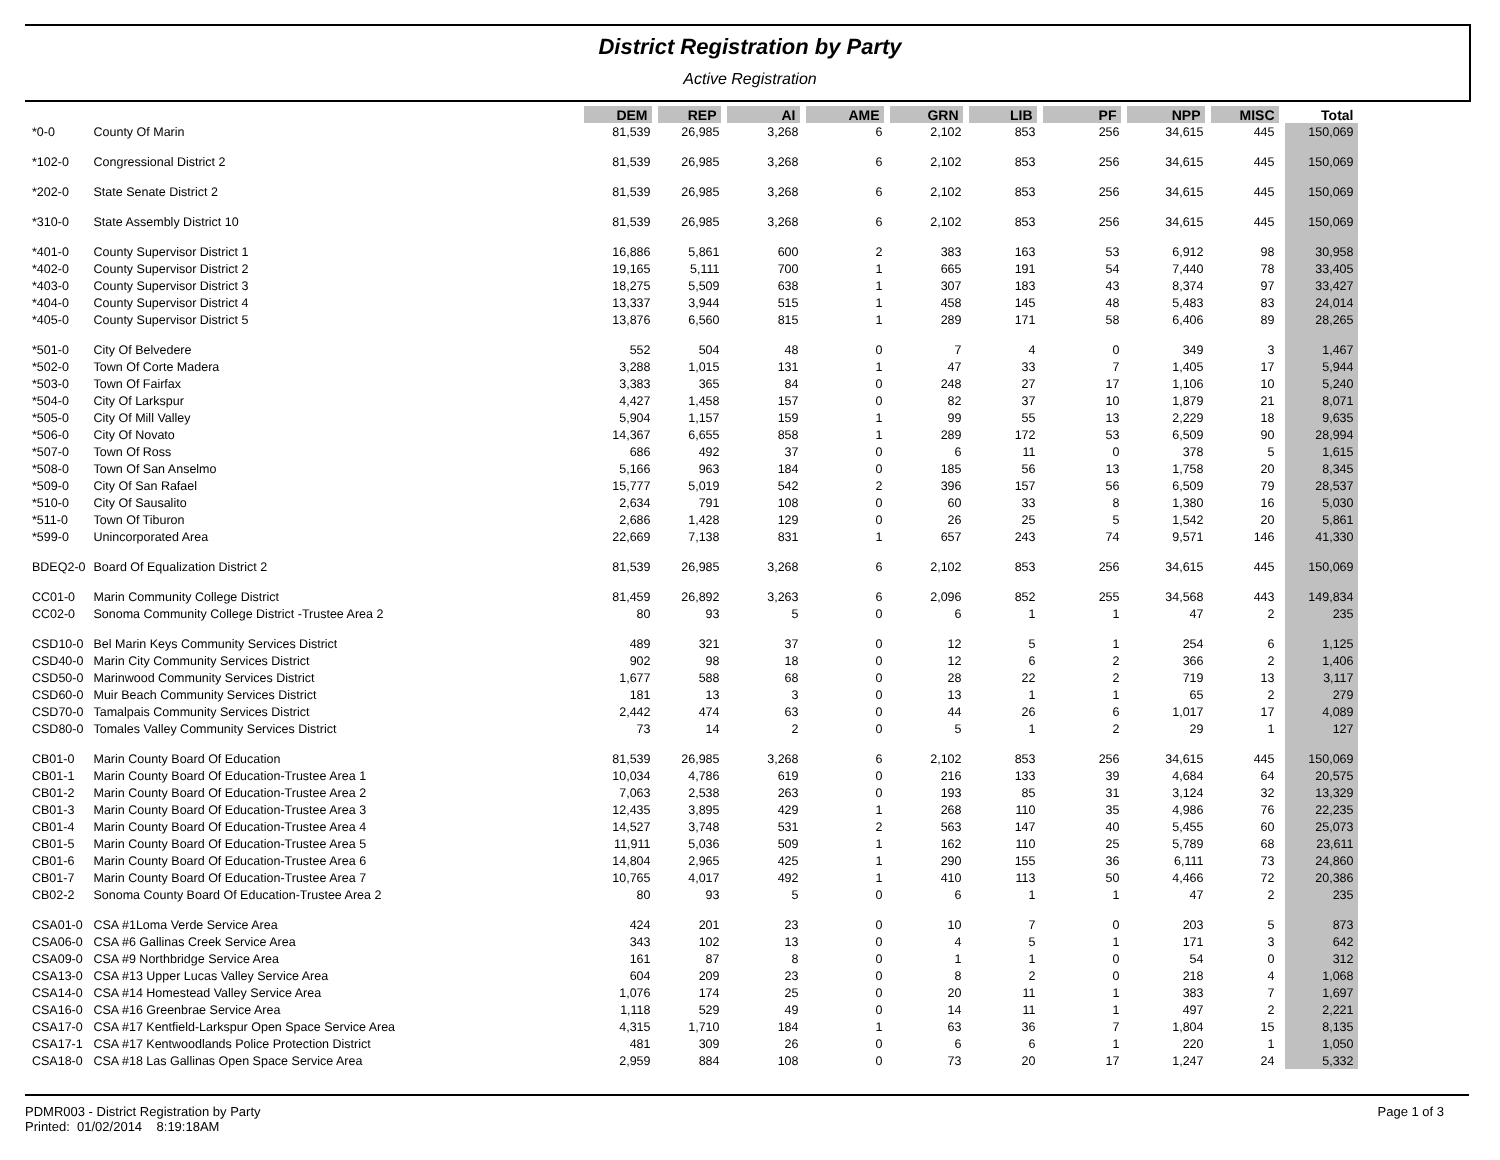District Registration by Party
Active Registration
| | | DEM | REP | AI | AME | GRN | LIB | PF | NPP | MISC | Total |
| *0-0 | County Of Marin | 81,539 | 26,985 | 3,268 | 6 | 2,102 | 853 | 256 | 34,615 | 445 | 150,069 |
| *102-0 | Congressional District 2 | 81,539 | 26,985 | 3,268 | 6 | 2,102 | 853 | 256 | 34,615 | 445 | 150,069 |
| *202-0 | State Senate District 2 | 81,539 | 26,985 | 3,268 | 6 | 2,102 | 853 | 256 | 34,615 | 445 | 150,069 |
| *310-0 | State Assembly District 10 | 81,539 | 26,985 | 3,268 | 6 | 2,102 | 853 | 256 | 34,615 | 445 | 150,069 |
| *401-0 | County Supervisor District 1 | 16,886 | 5,861 | 600 | 2 | 383 | 163 | 53 | 6,912 | 98 | 30,958 |
| *402-0 | County Supervisor District 2 | 19,165 | 5,111 | 700 | 1 | 665 | 191 | 54 | 7,440 | 78 | 33,405 |
| *403-0 | County Supervisor District 3 | 18,275 | 5,509 | 638 | 1 | 307 | 183 | 43 | 8,374 | 97 | 33,427 |
| *404-0 | County Supervisor District 4 | 13,337 | 3,944 | 515 | 1 | 458 | 145 | 48 | 5,483 | 83 | 24,014 |
| *405-0 | County Supervisor District 5 | 13,876 | 6,560 | 815 | 1 | 289 | 171 | 58 | 6,406 | 89 | 28,265 |
| *501-0 | City Of Belvedere | 552 | 504 | 48 | 0 | 7 | 4 | 0 | 349 | 3 | 1,467 |
| *502-0 | Town Of Corte Madera | 3,288 | 1,015 | 131 | 1 | 47 | 33 | 7 | 1,405 | 17 | 5,944 |
| *503-0 | Town Of Fairfax | 3,383 | 365 | 84 | 0 | 248 | 27 | 17 | 1,106 | 10 | 5,240 |
| *504-0 | City Of Larkspur | 4,427 | 1,458 | 157 | 0 | 82 | 37 | 10 | 1,879 | 21 | 8,071 |
| *505-0 | City Of Mill Valley | 5,904 | 1,157 | 159 | 1 | 99 | 55 | 13 | 2,229 | 18 | 9,635 |
| *506-0 | City Of Novato | 14,367 | 6,655 | 858 | 1 | 289 | 172 | 53 | 6,509 | 90 | 28,994 |
| *507-0 | Town Of Ross | 686 | 492 | 37 | 0 | 6 | 11 | 0 | 378 | 5 | 1,615 |
| *508-0 | Town Of San Anselmo | 5,166 | 963 | 184 | 0 | 185 | 56 | 13 | 1,758 | 20 | 8,345 |
| *509-0 | City Of San Rafael | 15,777 | 5,019 | 542 | 2 | 396 | 157 | 56 | 6,509 | 79 | 28,537 |
| *510-0 | City Of Sausalito | 2,634 | 791 | 108 | 0 | 60 | 33 | 8 | 1,380 | 16 | 5,030 |
| *511-0 | Town Of Tiburon | 2,686 | 1,428 | 129 | 0 | 26 | 25 | 5 | 1,542 | 20 | 5,861 |
| *599-0 | Unincorporated Area | 22,669 | 7,138 | 831 | 1 | 657 | 243 | 74 | 9,571 | 146 | 41,330 |
| BDEQ2-0 | Board Of Equalization District 2 | 81,539 | 26,985 | 3,268 | 6 | 2,102 | 853 | 256 | 34,615 | 445 | 150,069 |
| CC01-0 | Marin Community College District | 81,459 | 26,892 | 3,263 | 6 | 2,096 | 852 | 255 | 34,568 | 443 | 149,834 |
| CC02-0 | Sonoma Community College District -Trustee Area 2 | 80 | 93 | 5 | 0 | 6 | 1 | 1 | 47 | 2 | 235 |
| CSD10-0 | Bel Marin Keys Community Services District | 489 | 321 | 37 | 0 | 12 | 5 | 1 | 254 | 6 | 1,125 |
| CSD40-0 | Marin City Community Services District | 902 | 98 | 18 | 0 | 12 | 6 | 2 | 366 | 2 | 1,406 |
| CSD50-0 | Marinwood Community Services District | 1,677 | 588 | 68 | 0 | 28 | 22 | 2 | 719 | 13 | 3,117 |
| CSD60-0 | Muir Beach Community Services District | 181 | 13 | 3 | 0 | 13 | 1 | 1 | 65 | 2 | 279 |
| CSD70-0 | Tamalpais Community Services District | 2,442 | 474 | 63 | 0 | 44 | 26 | 6 | 1,017 | 17 | 4,089 |
| CSD80-0 | Tomales Valley Community Services District | 73 | 14 | 2 | 0 | 5 | 1 | 2 | 29 | 1 | 127 |
| CB01-0 | Marin County Board Of Education | 81,539 | 26,985 | 3,268 | 6 | 2,102 | 853 | 256 | 34,615 | 445 | 150,069 |
| CB01-1 | Marin County Board Of Education-Trustee Area 1 | 10,034 | 4,786 | 619 | 0 | 216 | 133 | 39 | 4,684 | 64 | 20,575 |
| CB01-2 | Marin County Board Of Education-Trustee Area 2 | 7,063 | 2,538 | 263 | 0 | 193 | 85 | 31 | 3,124 | 32 | 13,329 |
| CB01-3 | Marin County Board Of Education-Trustee Area 3 | 12,435 | 3,895 | 429 | 1 | 268 | 110 | 35 | 4,986 | 76 | 22,235 |
| CB01-4 | Marin County Board Of Education-Trustee Area 4 | 14,527 | 3,748 | 531 | 2 | 563 | 147 | 40 | 5,455 | 60 | 25,073 |
| CB01-5 | Marin County Board Of Education-Trustee Area 5 | 11,911 | 5,036 | 509 | 1 | 162 | 110 | 25 | 5,789 | 68 | 23,611 |
| CB01-6 | Marin County Board Of Education-Trustee Area 6 | 14,804 | 2,965 | 425 | 1 | 290 | 155 | 36 | 6,111 | 73 | 24,860 |
| CB01-7 | Marin County Board Of Education-Trustee Area 7 | 10,765 | 4,017 | 492 | 1 | 410 | 113 | 50 | 4,466 | 72 | 20,386 |
| CB02-2 | Sonoma County Board Of Education-Trustee Area 2 | 80 | 93 | 5 | 0 | 6 | 1 | 1 | 47 | 2 | 235 |
| CSA01-0 | CSA #1Loma Verde Service Area | 424 | 201 | 23 | 0 | 10 | 7 | 0 | 203 | 5 | 873 |
| CSA06-0 | CSA #6 Gallinas Creek Service Area | 343 | 102 | 13 | 0 | 4 | 5 | 1 | 171 | 3 | 642 |
| CSA09-0 | CSA #9 Northbridge Service Area | 161 | 87 | 8 | 0 | 1 | 1 | 0 | 54 | 0 | 312 |
| CSA13-0 | CSA #13 Upper Lucas Valley Service Area | 604 | 209 | 23 | 0 | 8 | 2 | 0 | 218 | 4 | 1,068 |
| CSA14-0 | CSA #14 Homestead Valley Service Area | 1,076 | 174 | 25 | 0 | 20 | 11 | 1 | 383 | 7 | 1,697 |
| CSA16-0 | CSA #16 Greenbrae Service Area | 1,118 | 529 | 49 | 0 | 14 | 11 | 1 | 497 | 2 | 2,221 |
| CSA17-0 | CSA #17 Kentfield-Larkspur Open Space Service Area | 4,315 | 1,710 | 184 | 1 | 63 | 36 | 7 | 1,804 | 15 | 8,135 |
| CSA17-1 | CSA #17 Kentwoodlands Police Protection District | 481 | 309 | 26 | 0 | 6 | 6 | 1 | 220 | 1 | 1,050 |
| CSA18-0 | CSA #18 Las Gallinas Open Space Service Area | 2,959 | 884 | 108 | 0 | 73 | 20 | 17 | 1,247 | 24 | 5,332 |
PDMR003 - District Registration by Party
Printed: 01/02/2014 8:19:18AM
Page 1 of 3